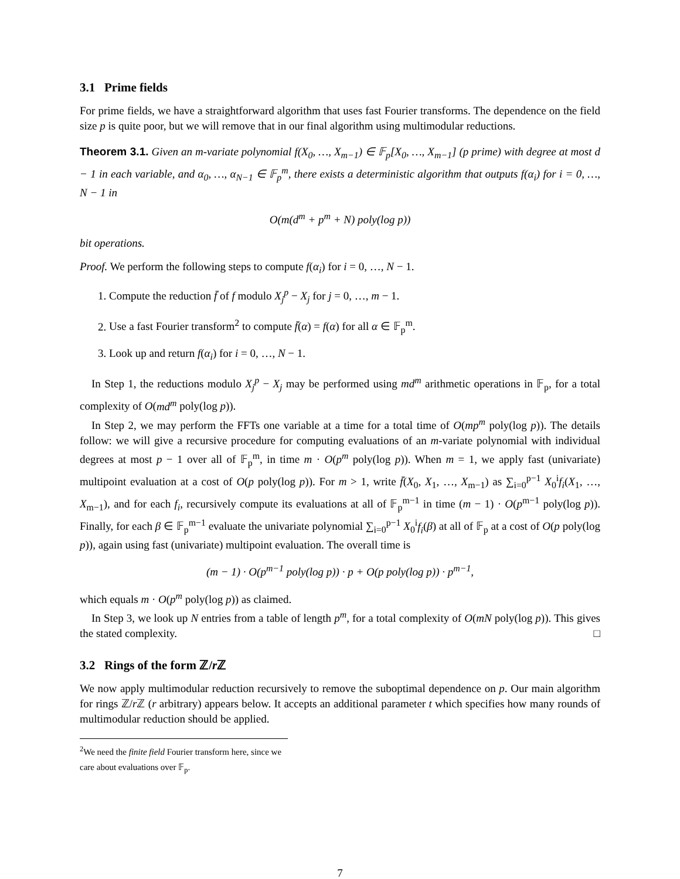3.1 Prime fields
For prime fields, we have a straightforward algorithm that uses fast Fourier transforms. The dependence on the field size p is quite poor, but we will remove that in our final algorithm using multimodular reductions.
Theorem 3.1. Given an m-variate polynomial f(X<sub>0</sub>, …, X<sub>m−1</sub>) ∈ 𝔽<sub>p</sub>[X<sub>0</sub>, …, X<sub>m−1</sub>] (p prime) with degree at most d − 1 in each variable, and α<sub>0</sub>, …, α<sub>N−1</sub> ∈ 𝔽<sub>p</sub><sup>m</sup>, there exists a deterministic algorithm that outputs f(α<sub>i</sub>) for i = 0, …, N − 1 in
O(m(d<sup>m</sup> + p<sup>m</sup> + N) poly(log p))
bit operations.
Proof. We perform the following steps to compute f(α<sub>i</sub>) for i = 0, …, N − 1.
1. Compute the reduction f̄ of f modulo X<sub>j</sub><sup>p</sup> − X<sub>j</sub> for j = 0, …, m − 1.
2. Use a fast Fourier transform<sup>2</sup> to compute f̄(α) = f(α) for all α ∈ 𝔽<sub>p</sub><sup>m</sup>.
3. Look up and return f(α<sub>i</sub>) for i = 0, …, N − 1.
In Step 1, the reductions modulo X<sub>j</sub><sup>p</sup> − X<sub>j</sub> may be performed using md<sup>m</sup> arithmetic operations in 𝔽<sub>p</sub>, for a total complexity of O(md<sup>m</sup> poly(log p)).
In Step 2, we may perform the FFTs one variable at a time for a total time of O(mp<sup>m</sup> poly(log p)). The details follow: we will give a recursive procedure for computing evaluations of an m-variate polynomial with individual degrees at most p − 1 over all of 𝔽<sub>p</sub><sup>m</sup>, in time m · O(p<sup>m</sup> poly(log p)). When m = 1, we apply fast (univariate) multipoint evaluation at a cost of O(p poly(log p)). For m > 1, write f̄(X<sub>0</sub>, X<sub>1</sub>, …, X<sub>m−1</sub>) as ∑<sub>i=0</sub><sup>p−1</sup> X<sub>0</sub><sup>i</sup>f<sub>i</sub>(X<sub>1</sub>, …, X<sub>m−1</sub>), and for each f<sub>i</sub>, recursively compute its evaluations at all of 𝔽<sub>p</sub><sup>m−1</sup> in time (m − 1) · O(p<sup>m−1</sup> poly(log p)). Finally, for each β ∈ 𝔽<sub>p</sub><sup>m−1</sup> evaluate the univariate polynomial ∑<sub>i=0</sub><sup>p−1</sup> X<sub>0</sub><sup>i</sup>f<sub>i</sub>(β) at all of 𝔽<sub>p</sub> at a cost of O(p poly(log p)), again using fast (univariate) multipoint evaluation. The overall time is
(m − 1) · O(p<sup>m−1</sup> poly(log p)) · p + O(p poly(log p)) · p<sup>m−1</sup>,
which equals m · O(p<sup>m</sup> poly(log p)) as claimed.
In Step 3, we look up N entries from a table of length p<sup>m</sup>, for a total complexity of O(mN poly(log p)). This gives the stated complexity. □
3.2 Rings of the form ℤ/r ℤ
We now apply multimodular reduction recursively to remove the suboptimal dependence on p. Our main algorithm for rings ℤ/r ℤ (r arbitrary) appears below. It accepts an additional parameter t which specifies how many rounds of multimodular reduction should be applied.
<sup>2</sup> We need the finite field Fourier transform here, since we care about evaluations over 𝔽<sub>p</sub>.
7